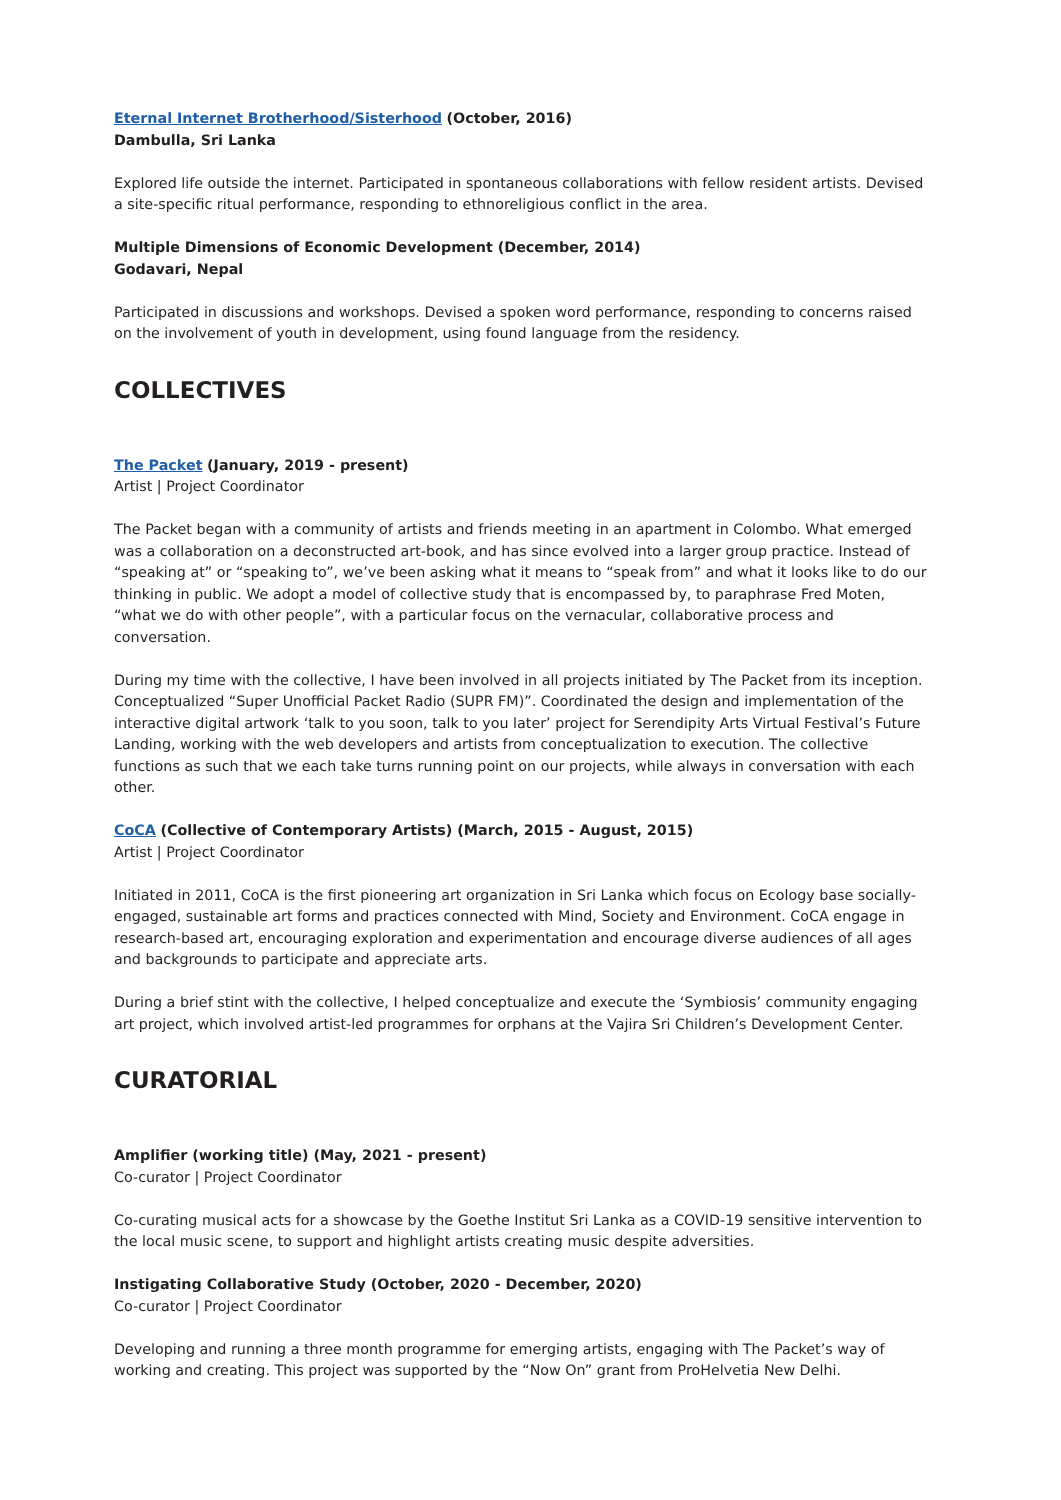Eternal Internet Brotherhood/Sisterhood (October, 2016)
Dambulla, Sri Lanka
Explored life outside the internet. Participated in spontaneous collaborations with fellow resident artists. Devised a site-specific ritual performance, responding to ethnoreligious conflict in the area.
Multiple Dimensions of Economic Development (December, 2014)
Godavari, Nepal
Participated in discussions and workshops. Devised a spoken word performance, responding to concerns raised on the involvement of youth in development, using found language from the residency.
COLLECTIVES
The Packet (January, 2019 - present)
Artist | Project Coordinator
The Packet began with a community of artists and friends meeting in an apartment in Colombo. What emerged was a collaboration on a deconstructed art-book, and has since evolved into a larger group practice. Instead of “speaking at” or “speaking to”, we’ve been asking what it means to “speak from” and what it looks like to do our thinking in public. We adopt a model of collective study that is encompassed by, to paraphrase Fred Moten, “what we do with other people”, with a particular focus on the vernacular, collaborative process and conversation.
During my time with the collective, I have been involved in all projects initiated by The Packet from its inception. Conceptualized “Super Unofficial Packet Radio (SUPR FM)”. Coordinated the design and implementation of the interactive digital artwork ‘talk to you soon, talk to you later’ project for Serendipity Arts Virtual Festival’s Future Landing, working with the web developers and artists from conceptualization to execution. The collective functions as such that we each take turns running point on our projects, while always in conversation with each other.
CoCA (Collective of Contemporary Artists) (March, 2015 - August, 2015)
Artist | Project Coordinator
Initiated in 2011, CoCA is the first pioneering art organization in Sri Lanka which focus on Ecology base socially-engaged, sustainable art forms and practices connected with Mind, Society and Environment. CoCA engage in research-based art, encouraging exploration and experimentation and encourage diverse audiences of all ages and backgrounds to participate and appreciate arts.
During a brief stint with the collective, I helped conceptualize and execute the ‘Symbiosis’ community engaging art project, which involved artist-led programmes for orphans at the Vajira Sri Children’s Development Center.
CURATORIAL
Amplifier (working title) (May, 2021 - present)
Co-curator | Project Coordinator
Co-curating musical acts for a showcase by the Goethe Institut Sri Lanka as a COVID-19 sensitive intervention to the local music scene, to support and highlight artists creating music despite adversities.
Instigating Collaborative Study (October, 2020 - December, 2020)
Co-curator | Project Coordinator
Developing and running a three month programme for emerging artists, engaging with The Packet’s way of working and creating. This project was supported by the “Now On” grant from ProHelvetia New Delhi.